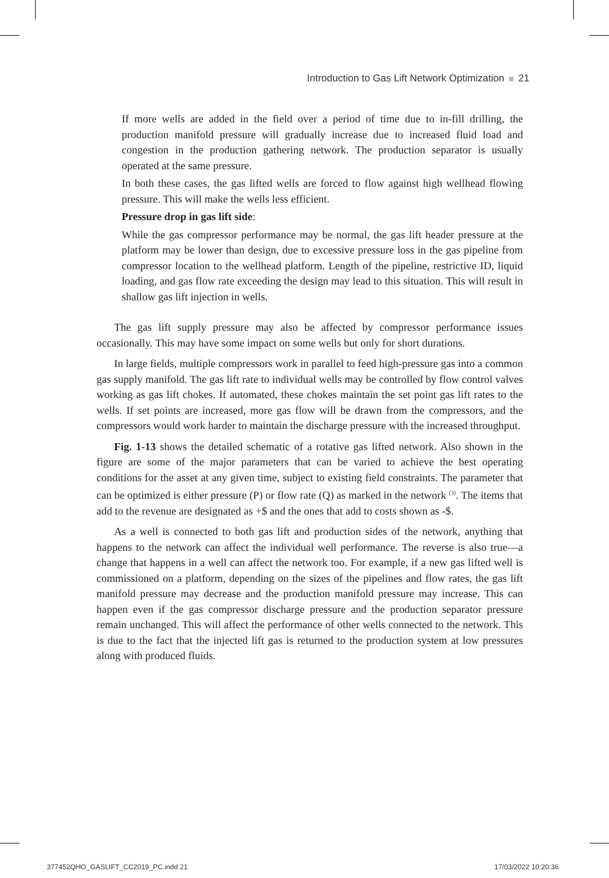Introduction to Gas Lift Network Optimization 21
If more wells are added in the field over a period of time due to in-fill drilling, the production manifold pressure will gradually increase due to increased fluid load and congestion in the production gathering network. The production separator is usually operated at the same pressure.
In both these cases, the gas lifted wells are forced to flow against high wellhead flowing pressure. This will make the wells less efficient.
Pressure drop in gas lift side:
While the gas compressor performance may be normal, the gas lift header pressure at the platform may be lower than design, due to excessive pressure loss in the gas pipeline from compressor location to the wellhead platform. Length of the pipeline, restrictive ID, liquid loading, and gas flow rate exceeding the design may lead to this situation. This will result in shallow gas lift injection in wells.
The gas lift supply pressure may also be affected by compressor performance issues occasionally. This may have some impact on some wells but only for short durations.
In large fields, multiple compressors work in parallel to feed high-pressure gas into a common gas supply manifold. The gas lift rate to individual wells may be controlled by flow control valves working as gas lift chokes. If automated, these chokes maintain the set point gas lift rates to the wells. If set points are increased, more gas flow will be drawn from the compressors, and the compressors would work harder to maintain the discharge pressure with the increased throughput.
Fig. 1-13 shows the detailed schematic of a rotative gas lifted network. Also shown in the figure are some of the major parameters that can be varied to achieve the best operating conditions for the asset at any given time, subject to existing field constraints. The parameter that can be optimized is either pressure (P) or flow rate (Q) as marked in the network <sup>(3)</sup>. The items that add to the revenue are designated as +$ and the ones that add to costs shown as -$.
As a well is connected to both gas lift and production sides of the network, anything that happens to the network can affect the individual well performance. The reverse is also true—a change that happens in a well can affect the network too. For example, if a new gas lifted well is commissioned on a platform, depending on the sizes of the pipelines and flow rates, the gas lift manifold pressure may decrease and the production manifold pressure may increase. This can happen even if the gas compressor discharge pressure and the production separator pressure remain unchanged. This will affect the performance of other wells connected to the network. This is due to the fact that the injected lift gas is returned to the production system at low pressures along with produced fluids.
377452QHO_GASLIFT_CC2019_PC.indd 21
17/03/2022 10:20:36